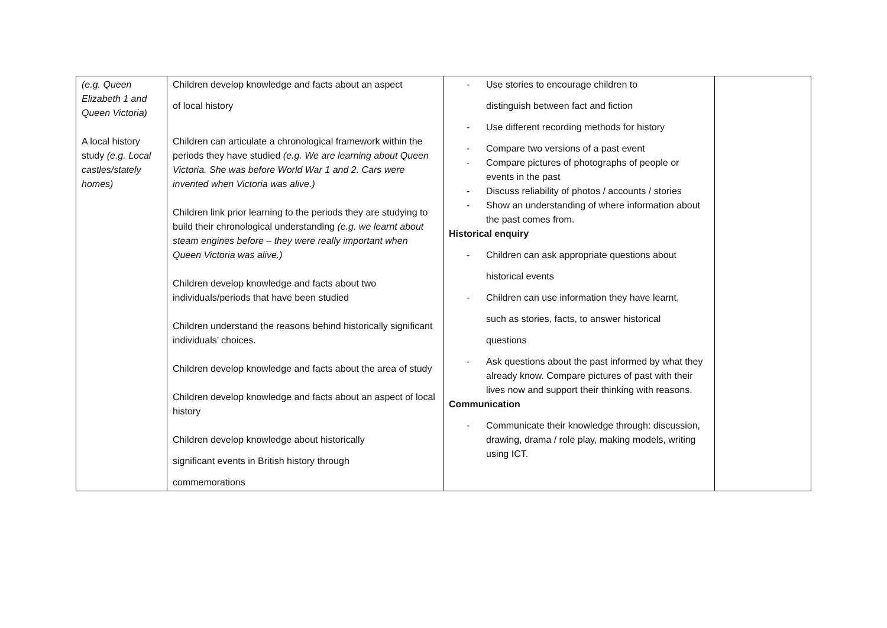| (e.g. Queen Elizabeth 1 and Queen Victoria) A local history study (e.g. Local castles/stately homes) | Children develop knowledge and facts about an aspect of local history Children can articulate a chronological framework within the periods they have studied (e.g. We are learning about Queen Victoria. She was before World War 1 and 2. Cars were invented when Victoria was alive.) Children link prior learning to the periods they are studying to build their chronological understanding (e.g. we learnt about steam engines before – they were really important when Queen Victoria was alive.) Children develop knowledge and facts about two individuals/periods that have been studied Children understand the reasons behind historically significant individuals’ choices. Children develop knowledge and facts about the area of study Children develop knowledge and facts about an aspect of local history Children develop knowledge about historically significant events in British history through commemorations | - Use stories to encourage children to distinguish between fact and fiction - Use different recording methods for history - Compare two versions of a past event - Compare pictures of photographs of people or events in the past - Discuss reliability of photos / accounts / stories - Show an understanding of where information about the past comes from. Historical enquiry - Children can ask appropriate questions about historical events - Children can use information they have learnt, such as stories, facts, to answer historical questions - Ask questions about the past informed by what they already know. Compare pictures of past with their lives now and support their thinking with reasons. Communication - Communicate their knowledge through: discussion, drawing, drama / role play, making models, writing using ICT. | |